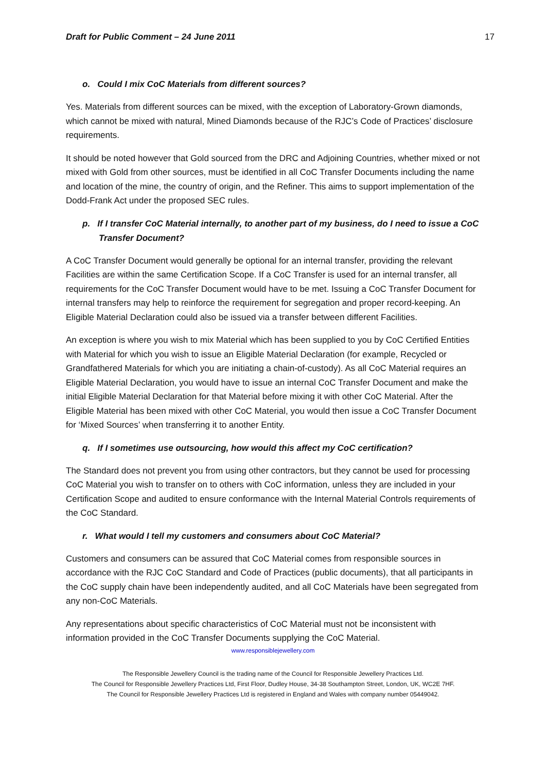Draft for Public Comment – 24 June 2011 17
o. Could I mix CoC Materials from different sources?
Yes. Materials from different sources can be mixed, with the exception of Laboratory-Grown diamonds, which cannot be mixed with natural, Mined Diamonds because of the RJC’s Code of Practices’ disclosure requirements.
It should be noted however that Gold sourced from the DRC and Adjoining Countries, whether mixed or not mixed with Gold from other sources, must be identified in all CoC Transfer Documents including the name and location of the mine, the country of origin, and the Refiner. This aims to support implementation of the Dodd-Frank Act under the proposed SEC rules.
p. If I transfer CoC Material internally, to another part of my business, do I need to issue a CoC Transfer Document?
A CoC Transfer Document would generally be optional for an internal transfer, providing the relevant Facilities are within the same Certification Scope. If a CoC Transfer is used for an internal transfer, all requirements for the CoC Transfer Document would have to be met. Issuing a CoC Transfer Document for internal transfers may help to reinforce the requirement for segregation and proper record-keeping. An Eligible Material Declaration could also be issued via a transfer between different Facilities.
An exception is where you wish to mix Material which has been supplied to you by CoC Certified Entities with Material for which you wish to issue an Eligible Material Declaration (for example, Recycled or Grandfathered Materials for which you are initiating a chain-of-custody). As all CoC Material requires an Eligible Material Declaration, you would have to issue an internal CoC Transfer Document and make the initial Eligible Material Declaration for that Material before mixing it with other CoC Material. After the Eligible Material has been mixed with other CoC Material, you would then issue a CoC Transfer Document for ‘Mixed Sources’ when transferring it to another Entity.
q. If I sometimes use outsourcing, how would this affect my CoC certification?
The Standard does not prevent you from using other contractors, but they cannot be used for processing CoC Material you wish to transfer on to others with CoC information, unless they are included in your Certification Scope and audited to ensure conformance with the Internal Material Controls requirements of the CoC Standard.
r. What would I tell my customers and consumers about CoC Material?
Customers and consumers can be assured that CoC Material comes from responsible sources in accordance with the RJC CoC Standard and Code of Practices (public documents), that all participants in the CoC supply chain have been independently audited, and all CoC Materials have been segregated from any non-CoC Materials.
Any representations about specific characteristics of CoC Material must not be inconsistent with information provided in the CoC Transfer Documents supplying the CoC Material.
www.responsiblejewellery.com
The Responsible Jewellery Council is the trading name of the Council for Responsible Jewellery Practices Ltd.
The Council for Responsible Jewellery Practices Ltd, First Floor, Dudley House, 34-38 Southampton Street, London, UK, WC2E 7HF.
The Council for Responsible Jewellery Practices Ltd is registered in England and Wales with company number 05449042.